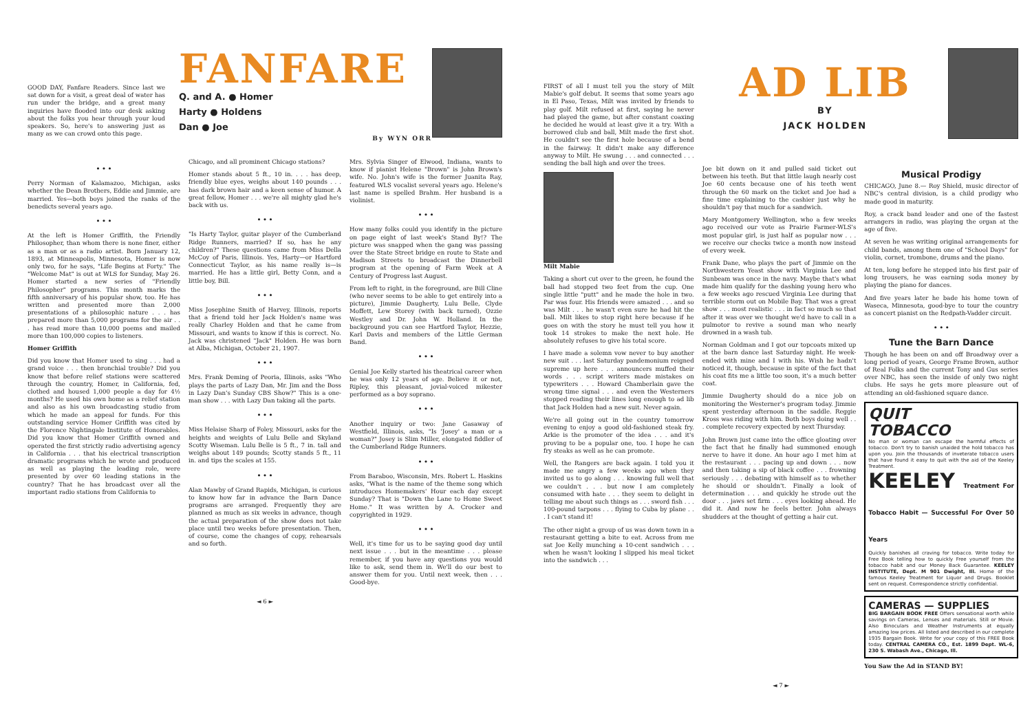GOOD DAY, Fanfare Readers. Since last we sat down for a visit, a great deal of water has run under the bridge, and a great many inquiries have flooded into our desk asking about the folks you hear through your loud speakers. So, here's to answering just as many as we can crowd onto this page.
FANFARE
Q. and A. ● Homer
Harty ● Holdens
Dan ● Joe
By WYN ORR
• • •
Perry Norman of Kalamazoo, Michigan, asks whether the Dean Brothers, Eddie and Jimmie, are married. Yes—both boys joined the ranks of the benedicts several years ago.
• • •
At the left is Homer Griffith, the Friendly Philosopher, than whom there is none finer, either as a man or as a radio artist. Born January 12, 1893, at Minneapolis, Minnesota, Homer is now only two, for he says, "Life Begins at Forty." The "Welcome Mat" is out at WLS for Sunday, May 26. Homer started a new series of "Friendly Philosopher" programs. This month marks the fifth anniversary of his popular show, too. He has written and presented more than 2,000 presentations of a philosophic nature . . . has prepared more than 5,000 programs for the air . . . has read more than 10,000 poems and mailed more than 100,000 copies to listeners.
Homer Griffith
Did you know that Homer used to sing . . . had a grand voice . . . then bronchial trouble? Did you know that before relief stations were scattered through the country, Homer, in California, fed, clothed and housed 1,000 people a day for 4½ months? He used his own home as a relief station and also as his own broadcasting studio from which he made an appeal for funds. For this outstanding service Homer Griffith was cited by the Florence Nightingale Institute of Honorables. Did you know that Homer Griffith owned and operated the first strictly radio advertising agency in California . . . that his electrical transcription dramatic programs which he wrote and produced as well as playing the leading role, were presented by over 60 leading stations in the country? That he has broadcast over all the important radio stations from California to
Chicago, and all prominent Chicago stations?
Homer stands about 5 ft., 10 in. . . . has deep, friendly blue eyes, weighs about 140 pounds . . . has dark brown hair and a keen sense of humor. A great fellow, Homer . . . we're all mighty glad he's back with us.
• • •
"Is Harty Taylor, guitar player of the Cumberland Ridge Runners, married? If so, has he any children?" These questions came from Miss Della McCoy of Paris, Illinois. Yes, Harty—or Hartford Connecticut Taylor, as his name really is—is married. He has a little girl, Betty Conn, and a little boy, Bill.
• • •
Miss Josephine Smith of Harvey, Illinois, reports that a friend told her Jack Holden's name was really Charley Holden and that he came from Missouri, and wants to know if this is correct. No. Jack was christened "Jack" Holden. He was born at Alba, Michigan, October 21, 1907.
• • •
Mrs. Frank Deming of Peoria, Illinois, asks "Who plays the parts of Lazy Dan, Mr. Jim and the Boss in Lazy Dan's Sunday CBS Show?" This is a one-man show . . . with Lazy Dan taking all the parts.
• • •
Miss Helaise Sharp of Foley, Missouri, asks for the heights and weights of Lulu Belle and Skyland Scotty Wiseman. Lulu Belle is 5 ft., 7 in. tall and weighs about 149 pounds; Scotty stands 5 ft., 11 in. and tips the scales at 155.
• • •
Alan Mawby of Grand Rapids, Michigan, is curious to know how far in advance the Barn Dance programs are arranged. Frequently they are planned as much as six weeks in advance, though the actual preparation of the show does not take place until two weeks before presentation. Then, of course, come the changes of copy, rehearsals and so forth.
Mrs. Sylvia Singer of Elwood, Indiana, wants to know if pianist Helene "Brown" is John Brown's wife. No. John's wife is the former Juanita Ray, featured WLS vocalist several years ago. Helene's last name is spelled Brahm. Her husband is a violinist.
• • •
How many folks could you identify in the picture on page eight of last week's Stand By!? The picture was snapped when the gang was passing over the State Street bridge en route to State and Madison Streets to broadcast the Dinnerbell program at the opening of Farm Week at A Century of Progress last August.
From left to right, in the foreground, are Bill Cline (who never seems to be able to get entirely into a picture), Jimmie Daugherty, Lulu Belle, Clyde Moffett, Lew Storey (with back turned), Ozzie Westley and Dr. John W. Holland. In the background you can see Hartford Taylor, Hezzie, Karl Davis and members of the Little German Band.
• • •
Genial Joe Kelly started his theatrical career when he was only 12 years of age. Believe it or not, Ripley, this pleasant, jovial-voiced mikester performed as a boy soprano.
• • •
Another inquiry or two: Jane Gasaway of Westfield, Illinois, asks, "Is 'Josey' a man or a woman?" Josey is Slim Miller, elongated fiddler of the Cumberland Ridge Runners.
• • •
From Baraboo, Wisconsin, Mrs. Robert L. Haskins asks, "What is the name of the theme song which introduces Homemakers' Hour each day except Sunday? That is "Down the Lane to Home Sweet Home." It was written by A. Crocker and copyrighted in 1929.
• • •
Well, it's time for us to be saying good day until next issue . . . but in the meantime . . . please remember, if you have any questions you would like to ask, send them in. We'll do our best to answer them for you. Until next week, then . . . Good-bye.
◄ 6 ►
FIRST of all I must tell you the story of Milt Mabie's golf debut. It seems that some years ago in El Paso, Texas, Milt was invited by friends to play golf. Milt refused at first, saying he never had played the game, but after constant coaxing he decided he would at least give it a try. With a borrowed club and ball, Milt made the first shot. He couldn't see the first hole because of a bend in the fairway. It didn't make any difference anyway to Milt. He swung . . . and connected . . . sending the ball high and over the trees.
Milt Mabie
Taking a short cut over to the green, he found the ball had stopped two feet from the cup. One single little "putt" and he made the hole in two. Par was four. His friends were amazed . . . and so was Milt . . . he wasn't even sure he had hit the ball. Milt likes to stop right here because if he goes on with the story he must tell you how it took 14 strokes to make the next hole. He absolutely refuses to give his total score.
I have made a solemn vow never to buy another new suit . . . last Saturday pandemonium reigned supreme up here . . . announcers muffed their words . . . script writers made mistakes on typewriters . . . Howard Chamberlain gave the wrong time signal . . . and even the Westerners stopped reading their lines long enough to ad lib that Jack Holden had a new suit. Never again.
We're all going out in the country tomorrow evening to enjoy a good old-fashioned steak fry. Arkie is the promoter of the idea . . . and it's proving to be a popular one, too. I hope he can fry steaks as well as he can promote.
Well, the Rangers are back again. I told you it made me angry a few weeks ago when they invited us to go along . . . knowing full well that we couldn't . . . but now I am completely consumed with hate . . . they seem to delight in telling me about such things as . . . sword fish . . . 100-pound tarpons . . . flying to Cuba by plane . . . I can't stand it!
The other night a group of us was down town in a restaurant getting a bite to eat. Across from me sat Joe Kelly munching a 10-cent sandwich . . . when he wasn't looking I slipped his meal ticket into the sandwich . . .
AD LIB
BY
JACK HOLDEN
Joe bit down on it and pulled said ticket out between his teeth. But that little laugh nearly cost Joe 60 cents because one of his teeth went through the 60 mark on the ticket and Joe had a fine time explaining to the cashier just why he shouldn't pay that much for a sandwich.
Mary Montgomery Wellington, who a few weeks ago received our vote as Prairie Farmer-WLS's most popular girl, is just half as popular now . . . we receive our checks twice a month now instead of every week.
Frank Dane, who plays the part of Jimmie on the Northwestern Yeast show with Virginia Lee and Sunbeam was once in the navy. Maybe that's what made him qualify for the dashing young hero who a few weeks ago rescued Virginia Lee during that terrible storm out on Mobile Bay. That was a great show . . . most realistic . . . in fact so much so that after it was over we thought we'd have to call in a pulmotor to revive a sound man who nearly drowned in a wash tub.
Norman Goldman and I got our topcoats mixed up at the barn dance last Saturday night. He week-ended with mine and I with his. Wish he hadn't noticed it, though, because in spite of the fact that his coat fits me a little too soon, it's a much better coat.
Jimmie Daugherty should do a nice job on monitoring the Westerner's program today. Jimmie spent yesterday afternoon in the saddle. Reggie Kross was riding with him. Both boys doing well . . . complete recovery expected by next Thursday.
John Brown just came into the office gloating over the fact that he finally had summoned enough nerve to have it done. An hour ago I met him at the restaurant . . . pacing up and down . . . now and then taking a sip of black coffee . . . frowning seriously . . . debating with himself as to whether he should or shouldn't. Finally a look of determination . . . and quickly he strode out the door . . . jaws set firm . . . eyes looking ahead. He did it. And now he feels better. John always shudders at the thought of getting a hair cut.
Musical Prodigy
CHICAGO, June 8.— Roy Shield, music director of NBC's central division, is a child prodigy who made good in maturity.
Roy, a crack band leader and one of the fastest arrangers in radio, was playing the organ at the age of five.
At seven he was writing original arrangements for child bands, among them one of "School Days" for violin, cornet, trombone, drums and the piano.
At ten, long before he stepped into his first pair of long trousers, he was earning soda money by playing the piano for dances.
And five years later he bade his home town of Waseca, Minnesota, good-bye to tour the country as concert pianist on the Redpath-Vadder circuit.
• • •
Tune the Barn Dance
Though he has been on and off Broadway over a long period of years, George Frame Brown, author of Real Folks and the current Tony and Gus series over NBC, has seen the inside of only two night clubs. He says he gets more pleasure out of attending an old-fashioned square dance.
QUIT
TOBACCO
No man or woman can escape the harmful effects of tobacco. Don't try to banish unaided the hold tobacco has upon you. Join the thousands of inveterate tobacco users that have found it easy to quit with the aid of the Keeley Treatment.
KEELEY Treatment For Tobacco Habit — Successful For Over 50 Years
Quickly banishes all craving for tobacco. Write today for Free Book telling how to quickly Free yourself from the tobacco habit and our Money Back Guarantee. KEELEY INSTITUTE, Dept. M 901 Dwight, Ill. Home of the famous Keeley Treatment for Liquor and Drugs. Booklet sent on request. Correspondence strictly confidential.
CAMERAS — SUPPLIES
BIG BARGAIN BOOK FREE Offers sensational worth while savings on Cameras, Lenses and materials. Still or Movie. Also Binoculars and Weather Instruments at equally amazing low prices. All listed and described in our complete 1935 Bargain Book. Write for your copy of this FREE Book today. CENTRAL CAMERA CO., Est. 1899 Dept. WL-6, 230 S. Wabash Ave., Chicago, Ill.
You Saw the Ad in STAND BY!
◄ 7 ►